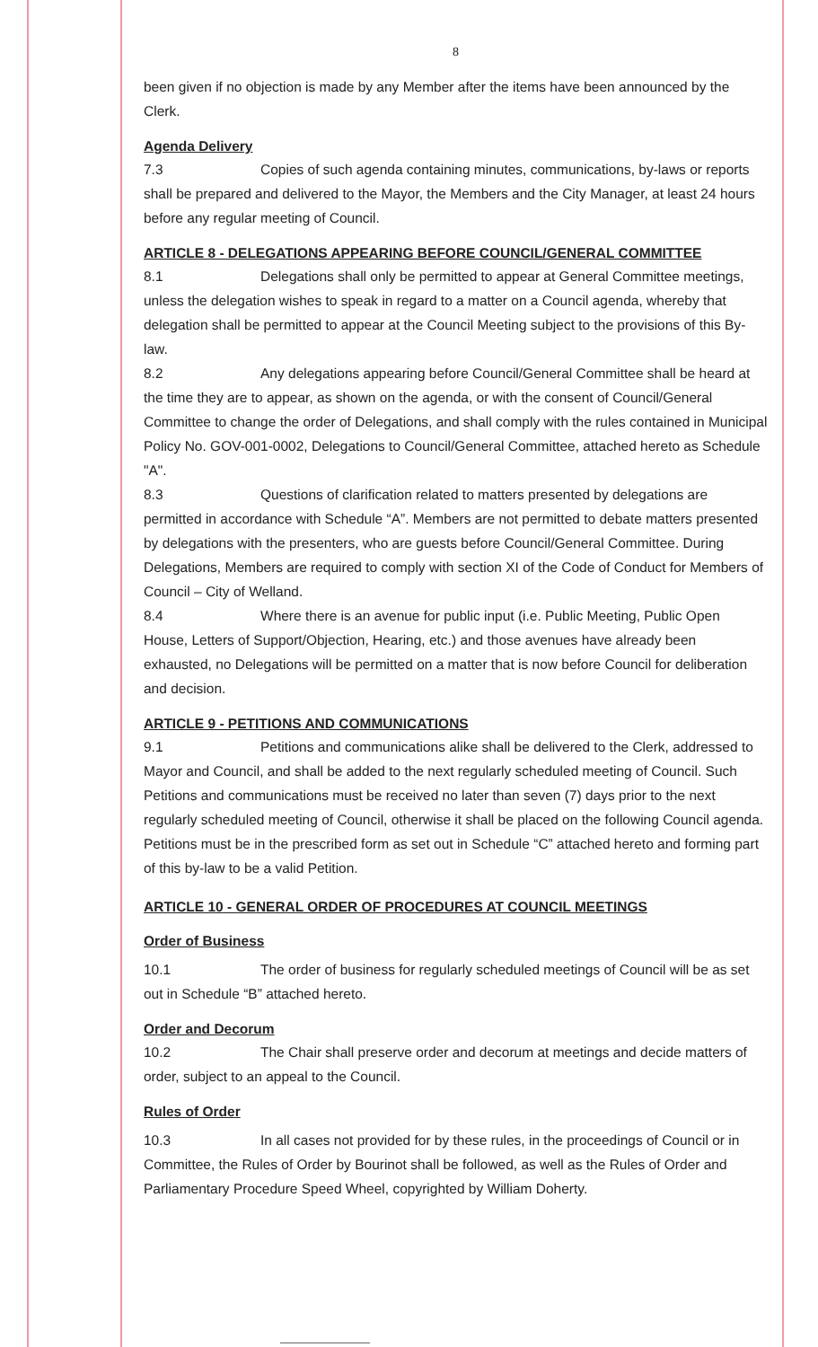8
been given if no objection is made by any Member after the items have been announced by the Clerk.
Agenda Delivery
7.3 Copies of such agenda containing minutes, communications, by-laws or reports shall be prepared and delivered to the Mayor, the Members and the City Manager, at least 24 hours before any regular meeting of Council.
ARTICLE 8 - DELEGATIONS APPEARING BEFORE COUNCIL/GENERAL COMMITTEE
8.1 Delegations shall only be permitted to appear at General Committee meetings, unless the delegation wishes to speak in regard to a matter on a Council agenda, whereby that delegation shall be permitted to appear at the Council Meeting subject to the provisions of this By-law.
8.2 Any delegations appearing before Council/General Committee shall be heard at the time they are to appear, as shown on the agenda, or with the consent of Council/General Committee to change the order of Delegations, and shall comply with the rules contained in Municipal Policy No. GOV-001-0002, Delegations to Council/General Committee, attached hereto as Schedule "A".
8.3 Questions of clarification related to matters presented by delegations are permitted in accordance with Schedule “A”. Members are not permitted to debate matters presented by delegations with the presenters, who are guests before Council/General Committee. During Delegations, Members are required to comply with section XI of the Code of Conduct for Members of Council – City of Welland.
8.4 Where there is an avenue for public input (i.e. Public Meeting, Public Open House, Letters of Support/Objection, Hearing, etc.) and those avenues have already been exhausted, no Delegations will be permitted on a matter that is now before Council for deliberation and decision.
ARTICLE 9 - PETITIONS AND COMMUNICATIONS
9.1 Petitions and communications alike shall be delivered to the Clerk, addressed to Mayor and Council, and shall be added to the next regularly scheduled meeting of Council. Such Petitions and communications must be received no later than seven (7) days prior to the next regularly scheduled meeting of Council, otherwise it shall be placed on the following Council agenda. Petitions must be in the prescribed form as set out in Schedule “C” attached hereto and forming part of this by-law to be a valid Petition.
ARTICLE 10 - GENERAL ORDER OF PROCEDURES AT COUNCIL MEETINGS
Order of Business
10.1 The order of business for regularly scheduled meetings of Council will be as set out in Schedule “B” attached hereto.
Order and Decorum
10.2 The Chair shall preserve order and decorum at meetings and decide matters of order, subject to an appeal to the Council.
Rules of Order
10.3 In all cases not provided for by these rules, in the proceedings of Council or in Committee, the Rules of Order by Bourinot shall be followed, as well as the Rules of Order and Parliamentary Procedure Speed Wheel, copyrighted by William Doherty.